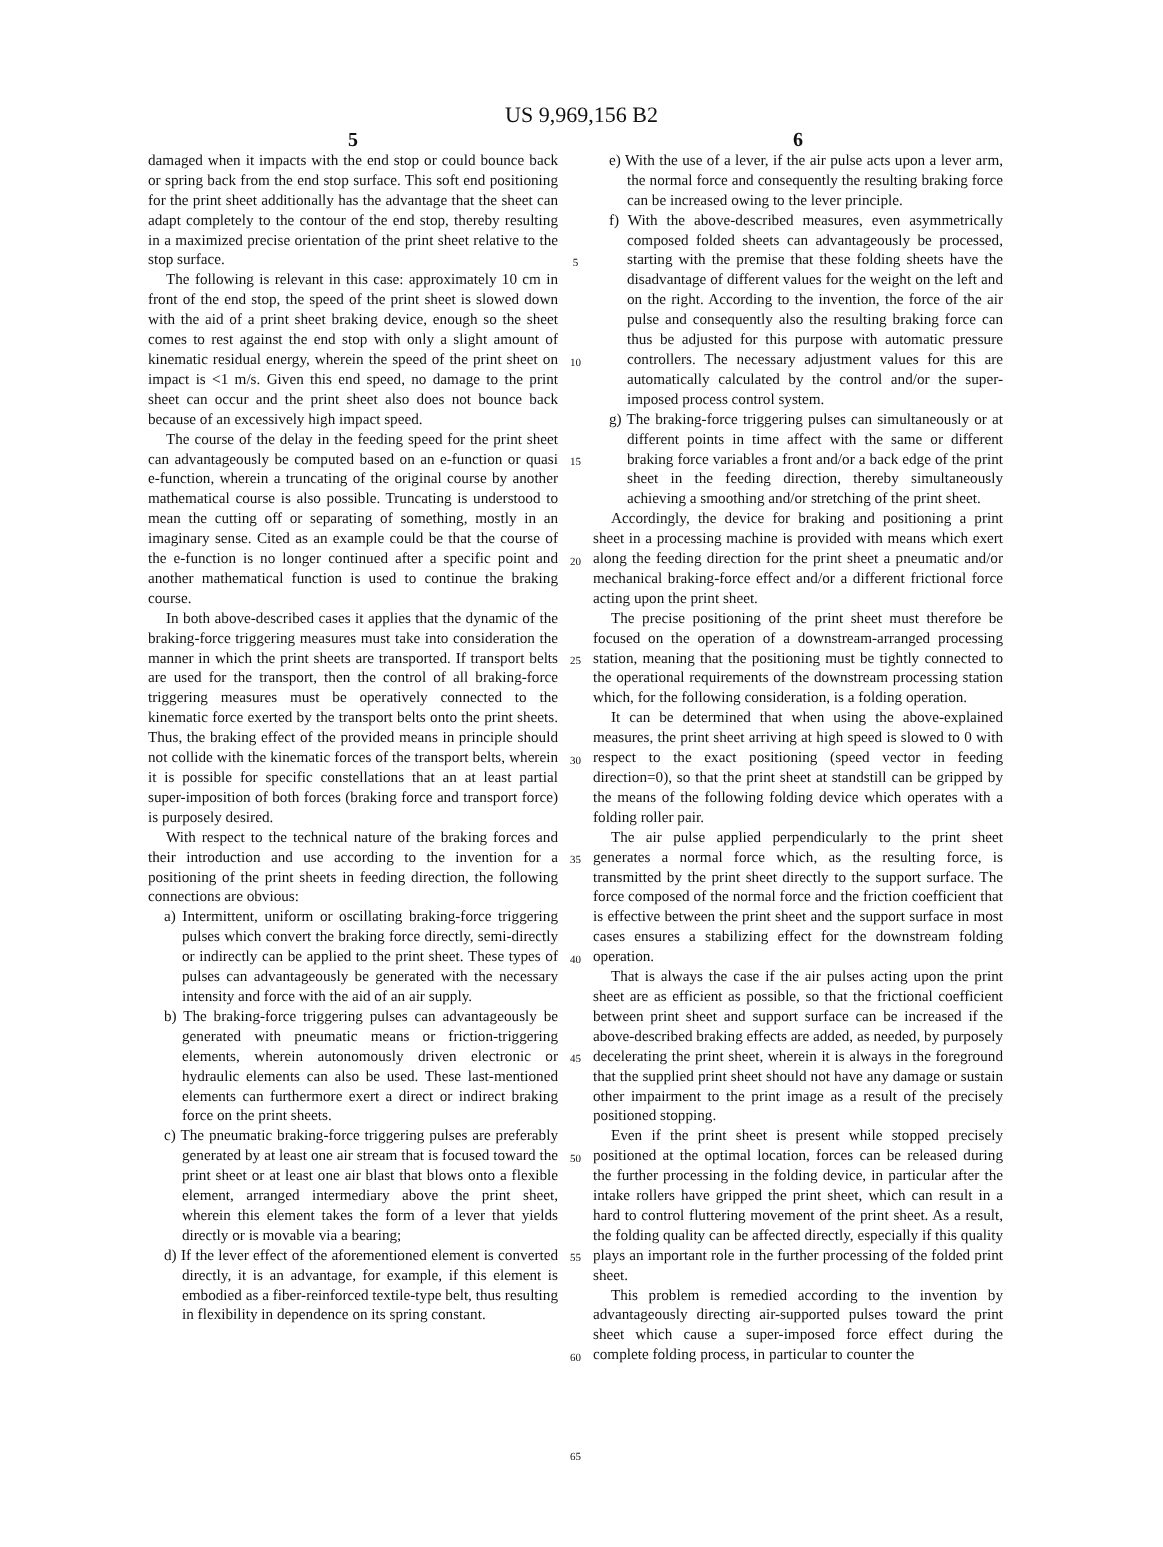US 9,969,156 B2
5
damaged when it impacts with the end stop or could bounce back or spring back from the end stop surface. This soft end positioning for the print sheet additionally has the advantage that the sheet can adapt completely to the contour of the end stop, thereby resulting in a maximized precise orientation of the print sheet relative to the stop surface.
The following is relevant in this case: approximately 10 cm in front of the end stop, the speed of the print sheet is slowed down with the aid of a print sheet braking device, enough so the sheet comes to rest against the end stop with only a slight amount of kinematic residual energy, wherein the speed of the print sheet on impact is <1 m/s. Given this end speed, no damage to the print sheet can occur and the print sheet also does not bounce back because of an excessively high impact speed.
The course of the delay in the feeding speed for the print sheet can advantageously be computed based on an e-function or quasi e-function, wherein a truncating of the original course by another mathematical course is also possible. Truncating is understood to mean the cutting off or separating of something, mostly in an imaginary sense. Cited as an example could be that the course of the e-function is no longer continued after a specific point and another mathematical function is used to continue the braking course.
In both above-described cases it applies that the dynamic of the braking-force triggering measures must take into consideration the manner in which the print sheets are transported. If transport belts are used for the transport, then the control of all braking-force triggering measures must be operatively connected to the kinematic force exerted by the transport belts onto the print sheets. Thus, the braking effect of the provided means in principle should not collide with the kinematic forces of the transport belts, wherein it is possible for specific constellations that an at least partial super-imposition of both forces (braking force and transport force) is purposely desired.
With respect to the technical nature of the braking forces and their introduction and use according to the invention for a positioning of the print sheets in feeding direction, the following connections are obvious:
a) Intermittent, uniform or oscillating braking-force triggering pulses which convert the braking force directly, semi-directly or indirectly can be applied to the print sheet. These types of pulses can advantageously be generated with the necessary intensity and force with the aid of an air supply.
b) The braking-force triggering pulses can advantageously be generated with pneumatic means or friction-triggering elements, wherein autonomously driven electronic or hydraulic elements can also be used. These last-mentioned elements can furthermore exert a direct or indirect braking force on the print sheets.
c) The pneumatic braking-force triggering pulses are preferably generated by at least one air stream that is focused toward the print sheet or at least one air blast that blows onto a flexible element, arranged intermediary above the print sheet, wherein this element takes the form of a lever that yields directly or is movable via a bearing;
d) If the lever effect of the aforementioned element is converted directly, it is an advantage, for example, if this element is embodied as a fiber-reinforced textile-type belt, thus resulting in flexibility in dependence on its spring constant.
5
10
15
20
25
30
35
40
45
50
55
60
65
6
e) With the use of a lever, if the air pulse acts upon a lever arm, the normal force and consequently the resulting braking force can be increased owing to the lever principle.
f) With the above-described measures, even asymmetrically composed folded sheets can advantageously be processed, starting with the premise that these folding sheets have the disadvantage of different values for the weight on the left and on the right. According to the invention, the force of the air pulse and consequently also the resulting braking force can thus be adjusted for this purpose with automatic pressure controllers. The necessary adjustment values for this are automatically calculated by the control and/or the super-imposed process control system.
g) The braking-force triggering pulses can simultaneously or at different points in time affect with the same or different braking force variables a front and/or a back edge of the print sheet in the feeding direction, thereby simultaneously achieving a smoothing and/or stretching of the print sheet.
Accordingly, the device for braking and positioning a print sheet in a processing machine is provided with means which exert along the feeding direction for the print sheet a pneumatic and/or mechanical braking-force effect and/or a different frictional force acting upon the print sheet.
The precise positioning of the print sheet must therefore be focused on the operation of a downstream-arranged processing station, meaning that the positioning must be tightly connected to the operational requirements of the downstream processing station which, for the following consideration, is a folding operation.
It can be determined that when using the above-explained measures, the print sheet arriving at high speed is slowed to 0 with respect to the exact positioning (speed vector in feeding direction=0), so that the print sheet at standstill can be gripped by the means of the following folding device which operates with a folding roller pair.
The air pulse applied perpendicularly to the print sheet generates a normal force which, as the resulting force, is transmitted by the print sheet directly to the support surface. The force composed of the normal force and the friction coefficient that is effective between the print sheet and the support surface in most cases ensures a stabilizing effect for the downstream folding operation.
That is always the case if the air pulses acting upon the print sheet are as efficient as possible, so that the frictional coefficient between print sheet and support surface can be increased if the above-described braking effects are added, as needed, by purposely decelerating the print sheet, wherein it is always in the foreground that the supplied print sheet should not have any damage or sustain other impairment to the print image as a result of the precisely positioned stopping.
Even if the print sheet is present while stopped precisely positioned at the optimal location, forces can be released during the further processing in the folding device, in particular after the intake rollers have gripped the print sheet, which can result in a hard to control fluttering movement of the print sheet. As a result, the folding quality can be affected directly, especially if this quality plays an important role in the further processing of the folded print sheet.
This problem is remedied according to the invention by advantageously directing air-supported pulses toward the print sheet which cause a super-imposed force effect during the complete folding process, in particular to counter the